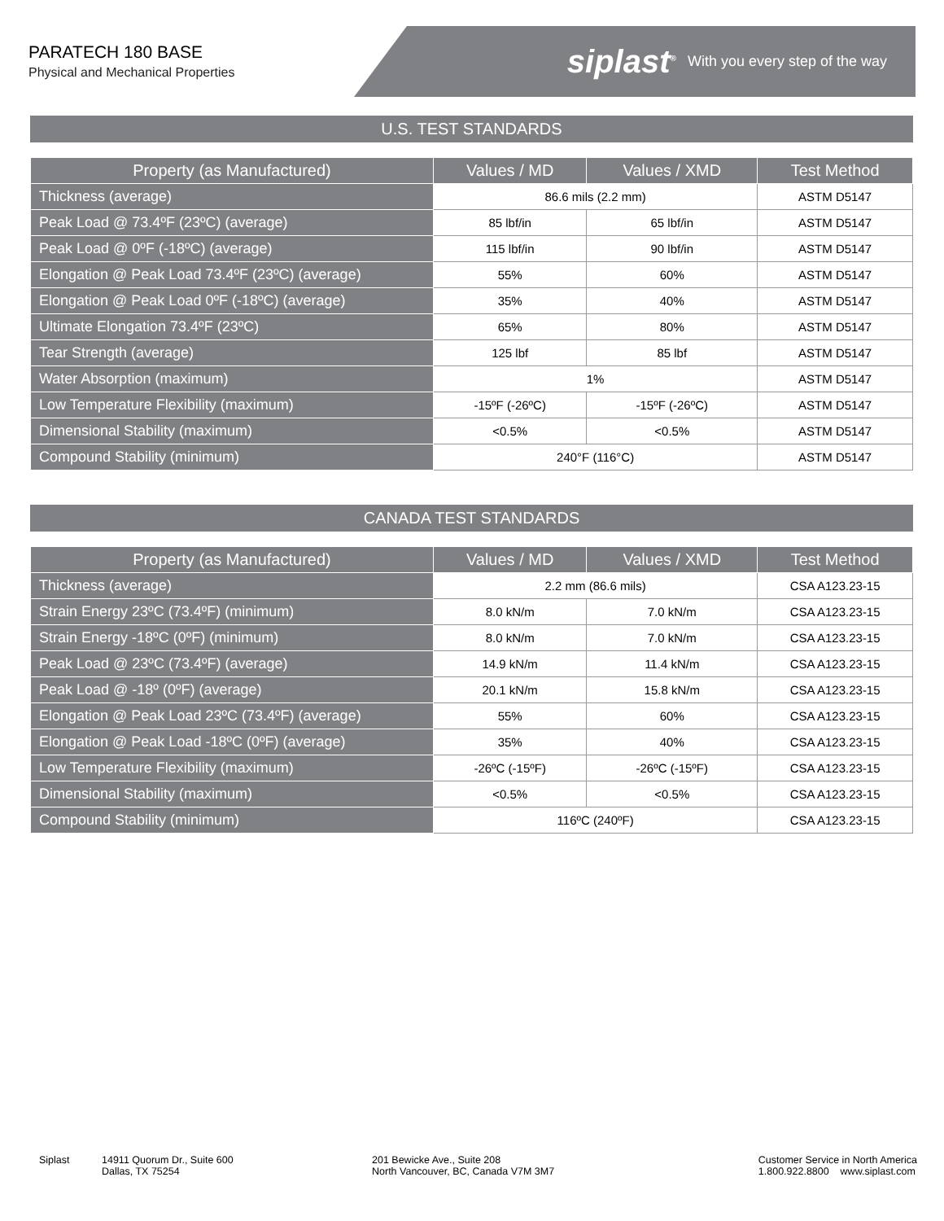PARATECH 180 BASE
Physical and Mechanical Properties
siplast<sup>®</sup> With you every step of the way
U.S. TEST STANDARDS
| Property (as Manufactured) | Values / MD | Values / XMD | Test Method |
| --- | --- | --- | --- |
| Thickness (average) | 86.6 mils (2.2 mm) | | ASTM D5147 |
| Peak Load @ 73.4ºF (23ºC) (average) | 85 lbf/in | 65 lbf/in | ASTM D5147 |
| Peak Load @ 0ºF (-18ºC) (average) | 115 lbf/in | 90 lbf/in | ASTM D5147 |
| Elongation @ Peak Load 73.4ºF (23ºC) (average) | 55% | 60% | ASTM D5147 |
| Elongation @ Peak Load 0ºF (-18ºC) (average) | 35% | 40% | ASTM D5147 |
| Ultimate Elongation 73.4ºF (23ºC) | 65% | 80% | ASTM D5147 |
| Tear Strength (average) | 125 lbf | 85 lbf | ASTM D5147 |
| Water Absorption (maximum) | 1% | | ASTM D5147 |
| Low Temperature Flexibility (maximum) | -15ºF (-26ºC) | -15ºF (-26ºC) | ASTM D5147 |
| Dimensional Stability (maximum) | <0.5% | <0.5% | ASTM D5147 |
| Compound Stability (minimum) | 240°F (116°C) | | ASTM D5147 |
CANADA TEST STANDARDS
| Property (as Manufactured) | Values / MD | Values / XMD | Test Method |
| --- | --- | --- | --- |
| Thickness (average) | 2.2 mm (86.6 mils) | | CSA A123.23-15 |
| Strain Energy 23ºC (73.4ºF) (minimum) | 8.0 kN/m | 7.0 kN/m | CSA A123.23-15 |
| Strain Energy -18ºC (0ºF) (minimum) | 8.0 kN/m | 7.0 kN/m | CSA A123.23-15 |
| Peak Load @ 23ºC (73.4ºF) (average) | 14.9 kN/m | 11.4 kN/m | CSA A123.23-15 |
| Peak Load @ -18º (0ºF) (average) | 20.1 kN/m | 15.8 kN/m | CSA A123.23-15 |
| Elongation @ Peak Load 23ºC (73.4ºF) (average) | 55% | 60% | CSA A123.23-15 |
| Elongation @ Peak Load -18ºC (0ºF) (average) | 35% | 40% | CSA A123.23-15 |
| Low Temperature Flexibility (maximum) | -26ºC (-15ºF) | -26ºC (-15ºF) | CSA A123.23-15 |
| Dimensional Stability (maximum) | <0.5% | <0.5% | CSA A123.23-15 |
| Compound Stability (minimum) | 116ºC (240ºF) | | CSA A123.23-15 |
Siplast 14911 Quorum Dr., Suite 600
Dallas, TX 75254
201 Bewicke Ave., Suite 208
North Vancouver, BC, Canada V7M 3M7
Customer Service in North America
1.800.922.8800 www.siplast.com